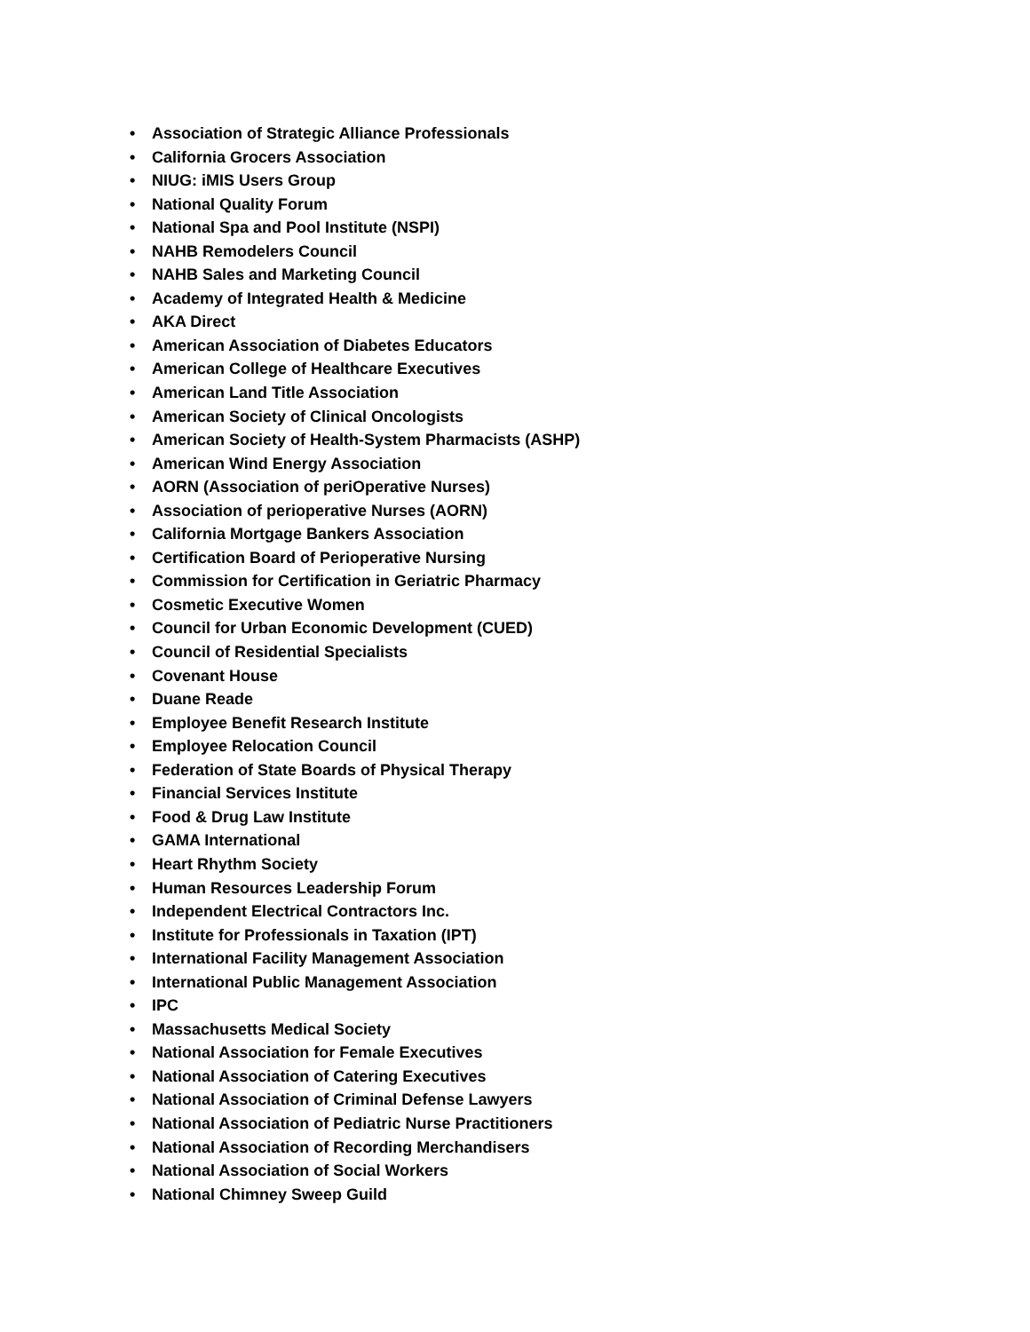• Association of Strategic Alliance Professionals
• California Grocers Association
• NIUG: iMIS Users Group
• National Quality Forum
• National Spa and Pool Institute (NSPI)
• NAHB Remodelers Council
• NAHB Sales and Marketing Council
• Academy of Integrated Health & Medicine
• AKA Direct
• American Association of Diabetes Educators
• American College of Healthcare Executives
• American Land Title Association
• American Society of Clinical Oncologists
• American Society of Health-System Pharmacists (ASHP)
• American Wind Energy Association
• AORN (Association of periOperative Nurses)
• Association of perioperative Nurses (AORN)
• California Mortgage Bankers Association
• Certification Board of Perioperative Nursing
• Commission for Certification in Geriatric Pharmacy
• Cosmetic Executive Women
• Council for Urban Economic Development (CUED)
• Council of Residential Specialists
• Covenant House
• Duane Reade
• Employee Benefit Research Institute
• Employee Relocation Council
• Federation of State Boards of Physical Therapy
• Financial Services Institute
• Food & Drug Law Institute
• GAMA International
• Heart Rhythm Society
• Human Resources Leadership Forum
• Independent Electrical Contractors Inc.
• Institute for Professionals in Taxation (IPT)
• International Facility Management Association
• International Public Management Association
• IPC
• Massachusetts Medical Society
• National Association for Female Executives
• National Association of Catering Executives
• National Association of Criminal Defense Lawyers
• National Association of Pediatric Nurse Practitioners
• National Association of Recording Merchandisers
• National Association of Social Workers
• National Chimney Sweep Guild